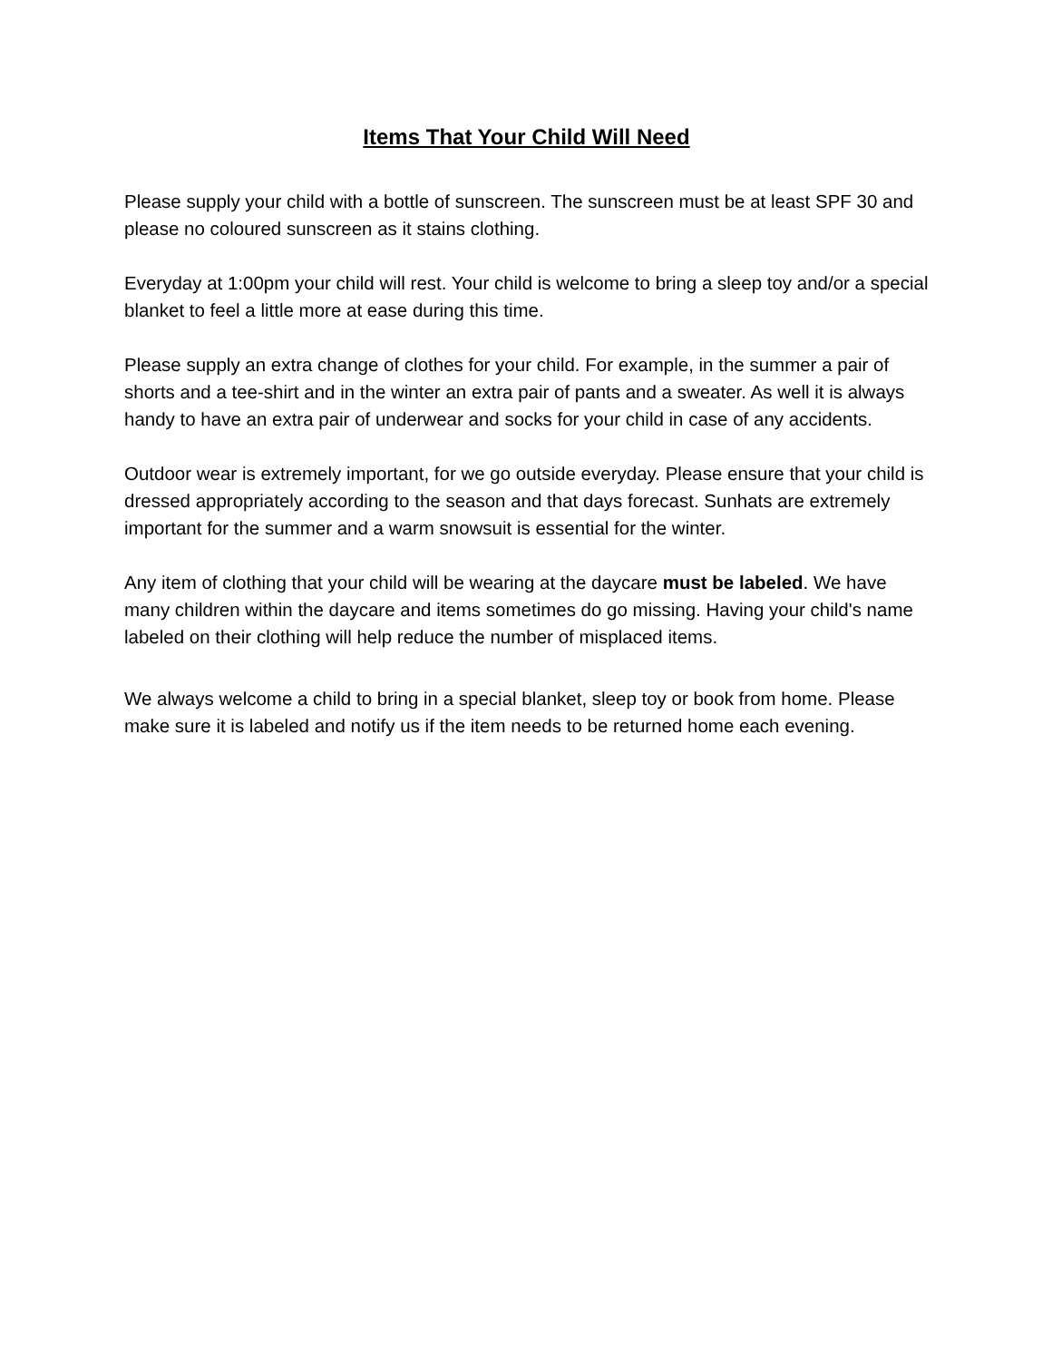Items That Your Child Will Need
Please supply your child with a bottle of sunscreen. The sunscreen must be at least SPF 30 and please no coloured sunscreen as it stains clothing.
Everyday at 1:00pm your child will rest. Your child is welcome to bring a sleep toy and/or a special blanket to feel a little more at ease during this time.
Please supply an extra change of clothes for your child. For example, in the summer a pair of shorts and a tee-shirt and in the winter an extra pair of pants and a sweater. As well it is always handy to have an extra pair of underwear and socks for your child in case of any accidents.
Outdoor wear is extremely important, for we go outside everyday. Please ensure that your child is dressed appropriately according to the season and that days forecast. Sunhats are extremely important for the summer and a warm snowsuit is essential for the winter.
Any item of clothing that your child will be wearing at the daycare must be labeled. We have many children within the daycare and items sometimes do go missing. Having your child's name labeled on their clothing will help reduce the number of misplaced items.
We always welcome a child to bring in a special blanket, sleep toy or book from home. Please make sure it is labeled and notify us if the item needs to be returned home each evening.